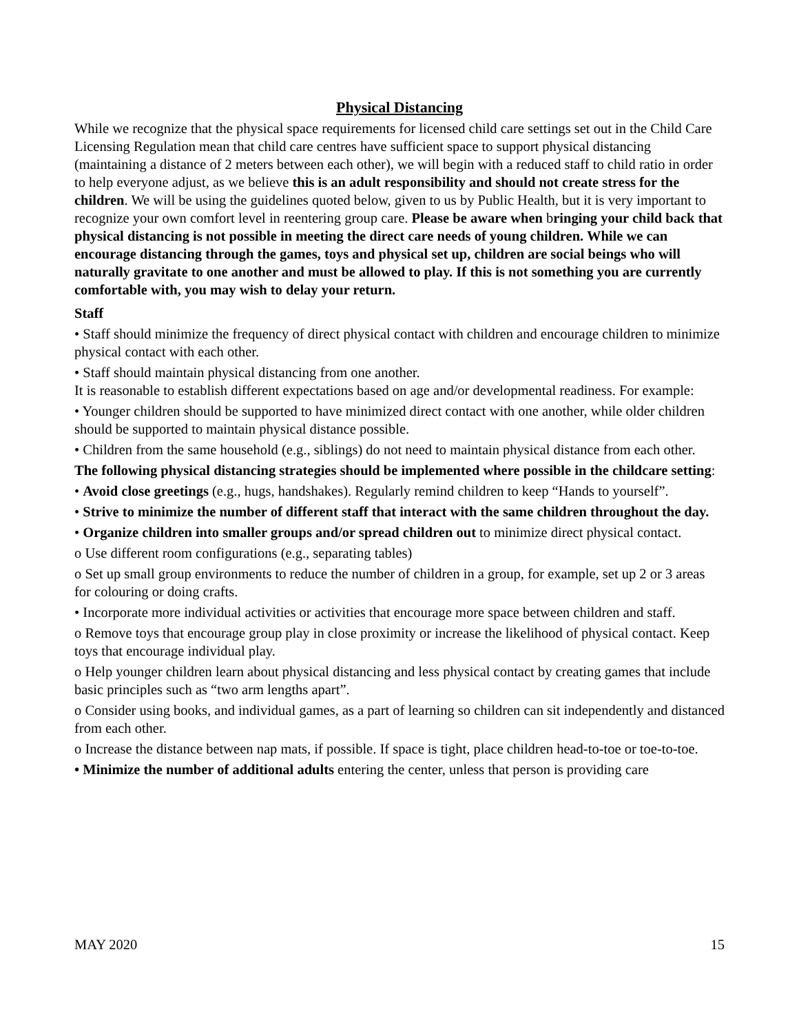Physical Distancing
While we recognize that the physical space requirements for licensed child care settings set out in the Child Care Licensing Regulation mean that child care centres have sufficient space to support physical distancing (maintaining a distance of 2 meters between each other), we will begin with a reduced staff to child ratio in order to help everyone adjust, as we believe this is an adult responsibility and should not create stress for the children. We will be using the guidelines quoted below, given to us by Public Health, but it is very important to recognize your own comfort level in reentering group care. Please be aware when bringing your child back that physical distancing is not possible in meeting the direct care needs of young children. While we can encourage distancing through the games, toys and physical set up, children are social beings who will naturally gravitate to one another and must be allowed to play. If this is not something you are currently comfortable with, you may wish to delay your return.
Staff
• Staff should minimize the frequency of direct physical contact with children and encourage children to minimize physical contact with each other.
• Staff should maintain physical distancing from one another.
It is reasonable to establish different expectations based on age and/or developmental readiness. For example:
• Younger children should be supported to have minimized direct contact with one another, while older children should be supported to maintain physical distance possible.
• Children from the same household (e.g., siblings) do not need to maintain physical distance from each other.
The following physical distancing strategies should be implemented where possible in the childcare setting:
• Avoid close greetings (e.g., hugs, handshakes). Regularly remind children to keep “Hands to yourself”.
• Strive to minimize the number of different staff that interact with the same children throughout the day.
• Organize children into smaller groups and/or spread children out to minimize direct physical contact.
o Use different room configurations (e.g., separating tables)
o Set up small group environments to reduce the number of children in a group, for example, set up 2 or 3 areas for colouring or doing crafts.
• Incorporate more individual activities or activities that encourage more space between children and staff.
o Remove toys that encourage group play in close proximity or increase the likelihood of physical contact. Keep toys that encourage individual play.
o Help younger children learn about physical distancing and less physical contact by creating games that include basic principles such as “two arm lengths apart”.
o Consider using books, and individual games, as a part of learning so children can sit independently and distanced from each other.
o Increase the distance between nap mats, if possible. If space is tight, place children head-to-toe or toe-to-toe.
• Minimize the number of additional adults entering the center, unless that person is providing care
MAY 2020 15